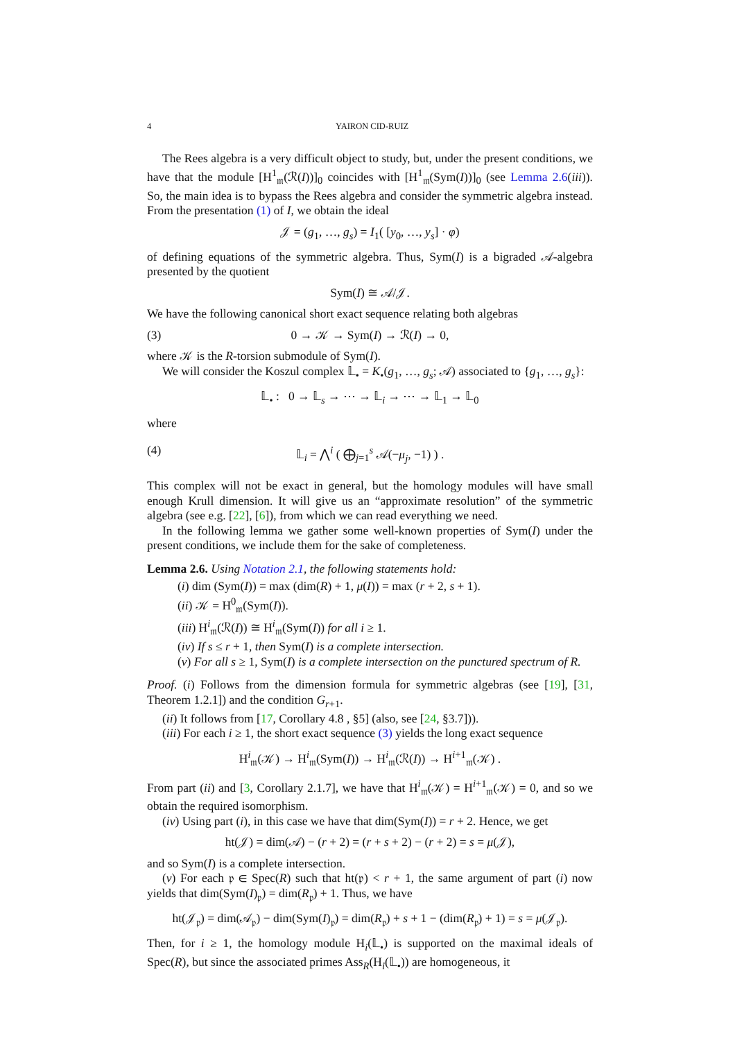4 YAIRON CID-RUIZ
The Rees algebra is a very difficult object to study, but, under the present conditions, we have that the module [H<sup>1</sup><sub>𝔪</sub>(ℛ(I))]<sub>0</sub> coincides with [H<sup>1</sup><sub>𝔪</sub>(Sym(I))]<sub>0</sub> (see Lemma 2.6(iii)). So, the main idea is to bypass the Rees algebra and consider the symmetric algebra instead. From the presentation (1) of I, we obtain the ideal
𝒥 = (g<sub>1</sub>, …, g<sub>s</sub>) = I<sub>1</sub>( [y<sub>0</sub>, …, y<sub>s</sub>] · φ)
of defining equations of the symmetric algebra. Thus, Sym(I) is a bigraded 𝒜-algebra presented by the quotient
Sym(I) ≅ 𝒜/𝒥.
We have the following canonical short exact sequence relating both algebras
(3) 0 → 𝒦 → Sym(I) → ℛ(I) → 0,
where 𝒦 is the R-torsion submodule of Sym(I).
We will consider the Koszul complex 𝕃<sub>•</sub> = K<sub>•</sub>(g<sub>1</sub>, …, g<sub>s</sub>; 𝒜) associated to {g<sub>1</sub>, …, g<sub>s</sub>}:
𝕃<sub>•</sub> : 0 → 𝕃<sub>s</sub> → ⋯ → 𝕃<sub>i</sub> → ⋯ → 𝕃<sub>1</sub> → 𝕃<sub>0</sub>
where
(4) 𝕃<sub>i</sub> = ⋀<sup>i</sup> ( ⨁<sub>j=1</sub><sup>s</sup> 𝒜(−μ<sub>j</sub>, −1) ) .
This complex will not be exact in general, but the homology modules will have small enough Krull dimension. It will give us an “approximate resolution” of the symmetric algebra (see e.g. [22], [6]), from which we can read everything we need.
In the following lemma we gather some well-known properties of Sym(I) under the present conditions, we include them for the sake of completeness.
Lemma 2.6. Using Notation 2.1, the following statements hold:
(i) dim (Sym(I)) = max (dim(R) + 1, μ(I)) = max (r + 2, s + 1).
(ii) 𝒦 = H<sup>0</sup><sub>𝔪</sub>(Sym(I)).
(iii) H<sup>i</sup><sub>𝔪</sub>(ℛ(I)) ≅ H<sup>i</sup><sub>𝔪</sub>(Sym(I)) for all i ≥ 1.
(iv) If s ≤ r + 1, then Sym(I) is a complete intersection.
(v) For all s ≥ 1, Sym(I) is a complete intersection on the punctured spectrum of R.
Proof. (i) Follows from the dimension formula for symmetric algebras (see [19], [31, Theorem 1.2.1]) and the condition G<sub>r+1</sub>.
(ii) It follows from [17, Corollary 4.8 , §5] (also, see [24, §3.7])).
(iii) For each i ≥ 1, the short exact sequence (3) yields the long exact sequence
H<sup>i</sup><sub>𝔪</sub>(𝒦) → H<sup>i</sup><sub>𝔪</sub>(Sym(I)) → H<sup>i</sup><sub>𝔪</sub>(ℛ(I)) → H<sup>i+1</sup><sub>𝔪</sub>(𝒦) .
From part (ii) and [3, Corollary 2.1.7], we have that H<sup>i</sup><sub>𝔪</sub>(𝒦) = H<sup>i+1</sup><sub>𝔪</sub>(𝒦) = 0, and so we obtain the required isomorphism.
(iv) Using part (i), in this case we have that dim(Sym(I)) = r + 2. Hence, we get
ht(𝒥) = dim(𝒜) − (r + 2) = (r + s + 2) − (r + 2) = s = μ(𝒥),
and so Sym(I) is a complete intersection.
(v) For each 𝔭 ∈ Spec(R) such that ht(𝔭) < r + 1, the same argument of part (i) now yields that dim(Sym(I)<sub>𝔭</sub>) = dim(R<sub>𝔭</sub>) + 1. Thus, we have
ht(𝒥<sub>𝔭</sub>) = dim(𝒜<sub>𝔭</sub>) − dim(Sym(I)<sub>𝔭</sub>) = dim(R<sub>𝔭</sub>) + s + 1 − (dim(R<sub>𝔭</sub>) + 1) = s = μ(𝒥<sub>𝔭</sub>).
Then, for i ≥ 1, the homology module H<sub>i</sub>(𝕃<sub>•</sub>) is supported on the maximal ideals of Spec(R), but since the associated primes Ass<sub>R</sub>(H<sub>i</sub>(𝕃<sub>•</sub>)) are homogeneous, it